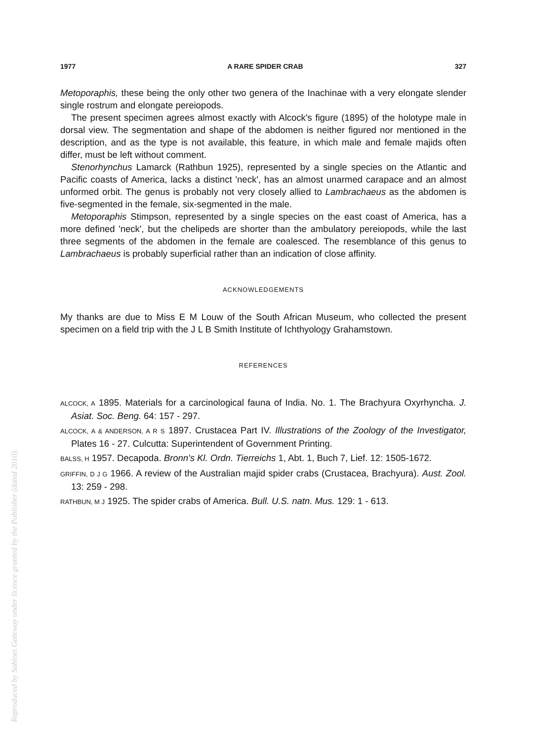1977 A RARE SPIDER CRAB 327
Metoporaphis, these being the only other two genera of the Inachinae with a very elongate slender single rostrum and elongate pereiopods.
The present specimen agrees almost exactly with Alcock's figure (1895) of the holotype male in dorsal view. The segmentation and shape of the abdomen is neither figured nor mentioned in the description, and as the type is not available, this feature, in which male and female majids often differ, must be left without comment.
Stenorhynchus Lamarck (Rathbun 1925), represented by a single species on the Atlantic and Pacific coasts of America, lacks a distinct 'neck', has an almost unarmed carapace and an almost unformed orbit. The genus is probably not very closely allied to Lambrachaeus as the abdomen is five-segmented in the female, six-segmented in the male.
Metoporaphis Stimpson, represented by a single species on the east coast of America, has a more defined 'neck', but the chelipeds are shorter than the ambulatory pereiopods, while the last three segments of the abdomen in the female are coalesced. The resemblance of this genus to Lambrachaeus is probably superficial rather than an indication of close affinity.
ACKNOWLEDGEMENTS
My thanks are due to Miss E M Louw of the South African Museum, who collected the present specimen on a field trip with the J L B Smith Institute of Ichthyology Grahamstown.
REFERENCES
ALCOCK, A 1895. Materials for a carcinological fauna of India. No. 1. The Brachyura Oxyrhyncha. J. Asiat. Soc. Beng. 64: 157 - 297.
ALCOCK, A & ANDERSON, A R S 1897. Crustacea Part IV. Illustrations of the Zoology of the Investigator, Plates 16 - 27. Culcutta: Superintendent of Government Printing.
BALSS, H 1957. Decapoda. Bronn's Kl. Ordn. Tierreichs 1, Abt. 1, Buch 7, Lief. 12: 1505-1672.
GRIFFIN, D J G 1966. A review of the Australian majid spider crabs (Crustacea, Brachyura). Aust. Zool. 13: 259 - 298.
RATHBUN, M J 1925. The spider crabs of America. Bull. U.S. natn. Mus. 129: 1 - 613.
Reproduced by Sabinet Gateway under licence granted by the Publisher (dated 2010).